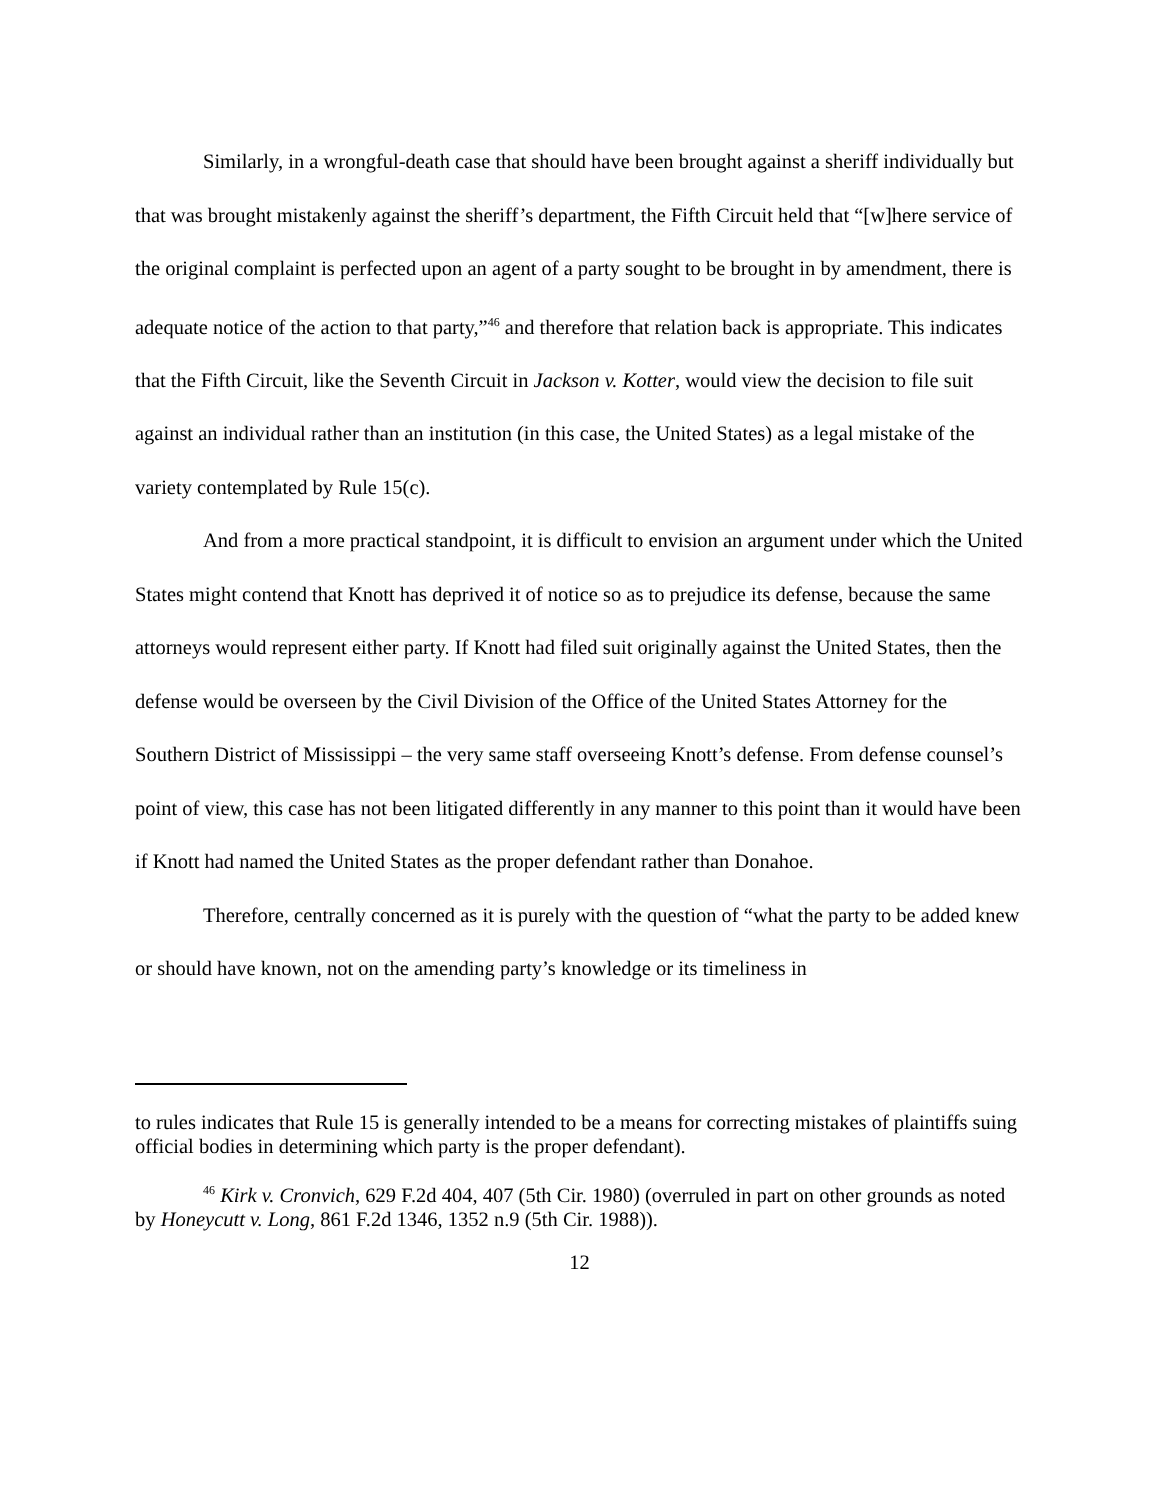Similarly, in a wrongful-death case that should have been brought against a sheriff individually but that was brought mistakenly against the sheriff’s department, the Fifth Circuit held that “[w]here service of the original complaint is perfected upon an agent of a party sought to be brought in by amendment, there is adequate notice of the action to that party,”<sup>46</sup> and therefore that relation back is appropriate. This indicates that the Fifth Circuit, like the Seventh Circuit in Jackson v. Kotter, would view the decision to file suit against an individual rather than an institution (in this case, the United States) as a legal mistake of the variety contemplated by Rule 15(c).
And from a more practical standpoint, it is difficult to envision an argument under which the United States might contend that Knott has deprived it of notice so as to prejudice its defense, because the same attorneys would represent either party. If Knott had filed suit originally against the United States, then the defense would be overseen by the Civil Division of the Office of the United States Attorney for the Southern District of Mississippi – the very same staff overseeing Knott’s defense. From defense counsel’s point of view, this case has not been litigated differently in any manner to this point than it would have been if Knott had named the United States as the proper defendant rather than Donahoe.
Therefore, centrally concerned as it is purely with the question of “what the party to be added knew or should have known, not on the amending party’s knowledge or its timeliness in
to rules indicates that Rule 15 is generally intended to be a means for correcting mistakes of plaintiffs suing official bodies in determining which party is the proper defendant).
<sup>46</sup> Kirk v. Cronvich, 629 F.2d 404, 407 (5th Cir. 1980) (overruled in part on other grounds as noted by Honeycutt v. Long, 861 F.2d 1346, 1352 n.9 (5th Cir. 1988)).
12